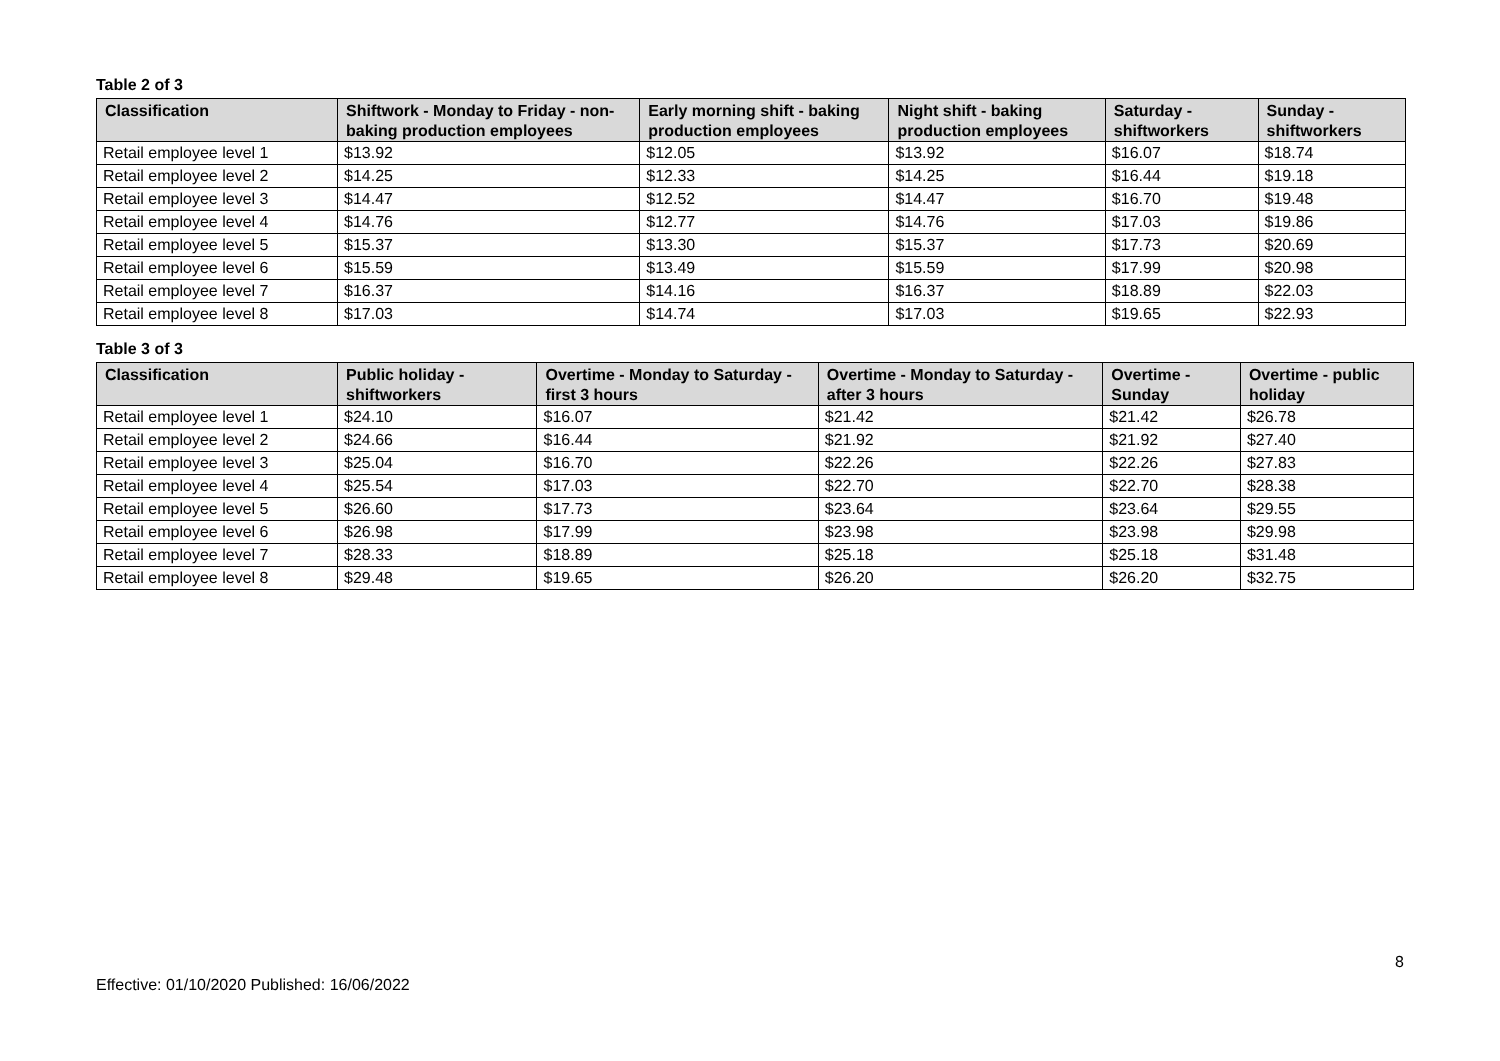Table 2 of 3
| Classification | Shiftwork - Monday to Friday - non-baking production employees | Early morning shift - baking production employees | Night shift - baking production employees | Saturday - shiftworkers | Sunday - shiftworkers |
| --- | --- | --- | --- | --- | --- |
| Retail employee level 1 | $13.92 | $12.05 | $13.92 | $16.07 | $18.74 |
| Retail employee level 2 | $14.25 | $12.33 | $14.25 | $16.44 | $19.18 |
| Retail employee level 3 | $14.47 | $12.52 | $14.47 | $16.70 | $19.48 |
| Retail employee level 4 | $14.76 | $12.77 | $14.76 | $17.03 | $19.86 |
| Retail employee level 5 | $15.37 | $13.30 | $15.37 | $17.73 | $20.69 |
| Retail employee level 6 | $15.59 | $13.49 | $15.59 | $17.99 | $20.98 |
| Retail employee level 7 | $16.37 | $14.16 | $16.37 | $18.89 | $22.03 |
| Retail employee level 8 | $17.03 | $14.74 | $17.03 | $19.65 | $22.93 |
Table 3 of 3
| Classification | Public holiday - shiftworkers | Overtime - Monday to Saturday - first 3 hours | Overtime - Monday to Saturday - after 3 hours | Overtime - Sunday | Overtime - public holiday |
| --- | --- | --- | --- | --- | --- |
| Retail employee level 1 | $24.10 | $16.07 | $21.42 | $21.42 | $26.78 |
| Retail employee level 2 | $24.66 | $16.44 | $21.92 | $21.92 | $27.40 |
| Retail employee level 3 | $25.04 | $16.70 | $22.26 | $22.26 | $27.83 |
| Retail employee level 4 | $25.54 | $17.03 | $22.70 | $22.70 | $28.38 |
| Retail employee level 5 | $26.60 | $17.73 | $23.64 | $23.64 | $29.55 |
| Retail employee level 6 | $26.98 | $17.99 | $23.98 | $23.98 | $29.98 |
| Retail employee level 7 | $28.33 | $18.89 | $25.18 | $25.18 | $31.48 |
| Retail employee level 8 | $29.48 | $19.65 | $26.20 | $26.20 | $32.75 |
8
Effective: 01/10/2020 Published: 16/06/2022